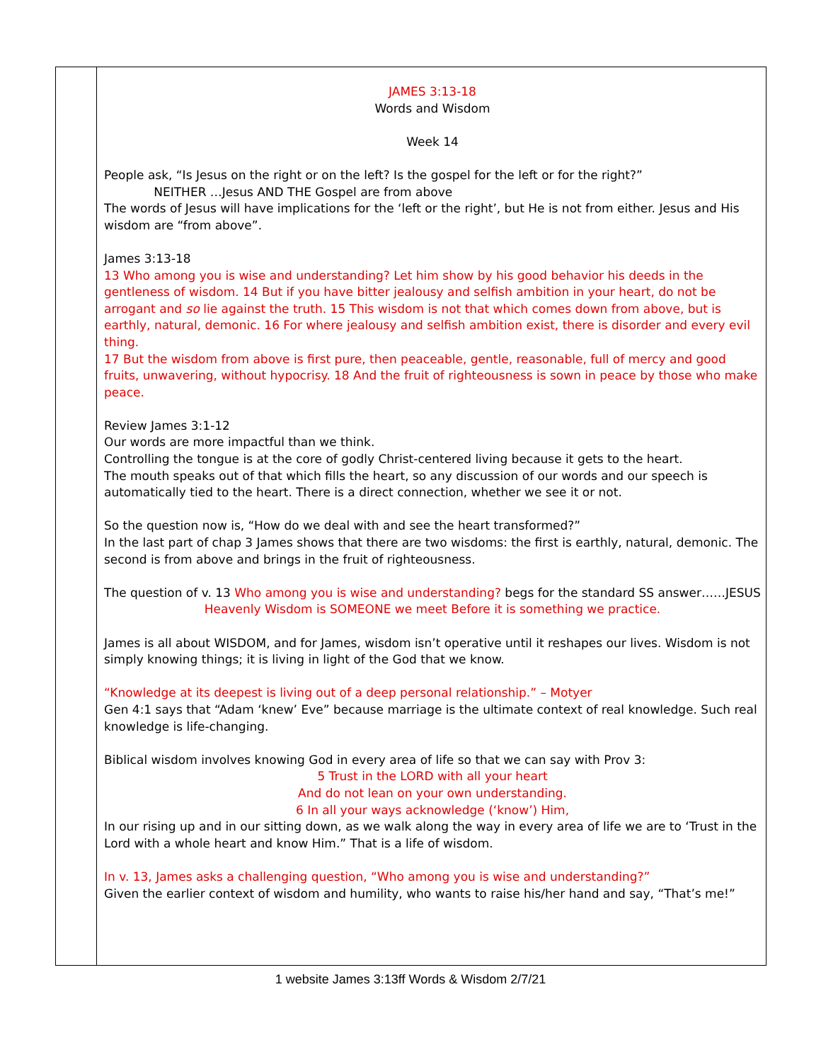JAMES 3:13-18
Words and Wisdom
Week 14
People ask, “Is Jesus on the right or on the left? Is the gospel for the left or for the right?”
NEITHER …Jesus AND THE Gospel are from above
The words of Jesus will have implications for the ‘left or the right’, but He is not from either. Jesus and His wisdom are “from above”.
James 3:13-18
13 Who among you is wise and understanding? Let him show by his good behavior his deeds in the gentleness of wisdom. 14 But if you have bitter jealousy and selfish ambition in your heart, do not be arrogant and so lie against the truth. 15 This wisdom is not that which comes down from above, but is earthly, natural, demonic. 16 For where jealousy and selfish ambition exist, there is disorder and every evil thing.
17 But the wisdom from above is first pure, then peaceable, gentle, reasonable, full of mercy and good fruits, unwavering, without hypocrisy. 18 And the fruit of righteousness is sown in peace by those who make peace.
Review James 3:1-12
Our words are more impactful than we think.
Controlling the tongue is at the core of godly Christ-centered living because it gets to the heart.
The mouth speaks out of that which fills the heart, so any discussion of our words and our speech is automatically tied to the heart. There is a direct connection, whether we see it or not.
So the question now is, “How do we deal with and see the heart transformed?”
In the last part of chap 3 James shows that there are two wisdoms: the first is earthly, natural, demonic. The second is from above and brings in the fruit of righteousness.
The question of v. 13 Who among you is wise and understanding? begs for the standard SS answer……JESUS
Heavenly Wisdom is SOMEONE we meet Before it is something we practice.
James is all about WISDOM, and for James, wisdom isn’t operative until it reshapes our lives. Wisdom is not simply knowing things; it is living in light of the God that we know.
“Knowledge at its deepest is living out of a deep personal relationship.” – Motyer
Gen 4:1 says that “Adam ‘knew’ Eve” because marriage is the ultimate context of real knowledge. Such real knowledge is life-changing.
Biblical wisdom involves knowing God in every area of life so that we can say with Prov 3:
5 Trust in the LORD with all your heart
And do not lean on your own understanding.
6 In all your ways acknowledge (‘know’) Him,
In our rising up and in our sitting down, as we walk along the way in every area of life we are to ‘Trust in the Lord with a whole heart and know Him.” That is a life of wisdom.
In v. 13, James asks a challenging question, “Who among you is wise and understanding?”
Given the earlier context of wisdom and humility, who wants to raise his/her hand and say, “That’s me!”
1 website James 3:13ff Words & Wisdom 2/7/21